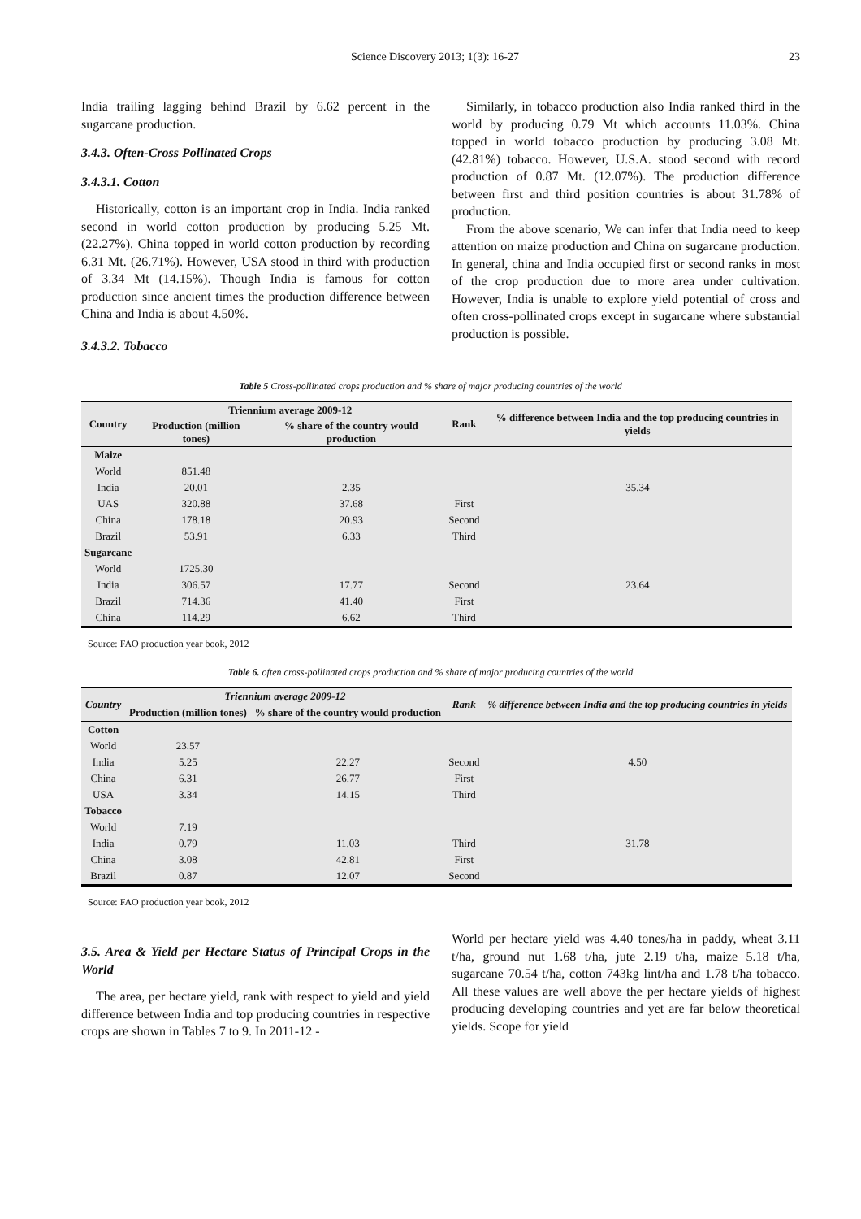Science Discovery 2013; 1(3): 16-27 23
India trailing lagging behind Brazil by 6.62 percent in the sugarcane production.
3.4.3. Often-Cross Pollinated Crops
3.4.3.1. Cotton
Historically, cotton is an important crop in India. India ranked second in world cotton production by producing 5.25 Mt. (22.27%). China topped in world cotton production by recording 6.31 Mt. (26.71%). However, USA stood in third with production of 3.34 Mt (14.15%). Though India is famous for cotton production since ancient times the production difference between China and India is about 4.50%.
3.4.3.2. Tobacco
Similarly, in tobacco production also India ranked third in the world by producing 0.79 Mt which accounts 11.03%. China topped in world tobacco production by producing 3.08 Mt. (42.81%) tobacco. However, U.S.A. stood second with record production of 0.87 Mt. (12.07%). The production difference between first and third position countries is about 31.78% of production.
From the above scenario, We can infer that India need to keep attention on maize production and China on sugarcane production. In general, china and India occupied first or second ranks in most of the crop production due to more area under cultivation. However, India is unable to explore yield potential of cross and often cross-pollinated crops except in sugarcane where substantial production is possible.
Table 5 Cross-pollinated crops production and % share of major producing countries of the world
| Country | Triennium average 2009-12 | | Rank | % difference between India and the top producing countries in yields |
| --- | --- | --- | --- | --- |
| | Production (million tones) | % share of the country would production | | |
| Maize | | | | |
| World | 851.48 | | | |
| India | 20.01 | 2.35 | | 35.34 |
| UAS | 320.88 | 37.68 | First | |
| China | 178.18 | 20.93 | Second | |
| Brazil | 53.91 | 6.33 | Third | |
| Sugarcane | | | | |
| World | 1725.30 | | | |
| India | 306.57 | 17.77 | Second | 23.64 |
| Brazil | 714.36 | 41.40 | First | |
| China | 114.29 | 6.62 | Third | |
Source: FAO production year book, 2012
Table 6. often cross-pollinated crops production and % share of major producing countries of the world
| Country | Triennium average 2009-12 | | Rank | % difference between India and the top producing countries in yields |
| --- | --- | --- | --- | --- |
| | Production (million tones) | % share of the country would production | | |
| Cotton | | | | |
| World | 23.57 | | | |
| India | 5.25 | 22.27 | Second | 4.50 |
| China | 6.31 | 26.77 | First | |
| USA | 3.34 | 14.15 | Third | |
| Tobacco | | | | |
| World | 7.19 | | | |
| India | 0.79 | 11.03 | Third | 31.78 |
| China | 3.08 | 42.81 | First | |
| Brazil | 0.87 | 12.07 | Second | |
Source: FAO production year book, 2012
3.5. Area & Yield per Hectare Status of Principal Crops in the World
The area, per hectare yield, rank with respect to yield and yield difference between India and top producing countries in respective crops are shown in Tables 7 to 9. In 2011-12 -
World per hectare yield was 4.40 tones/ha in paddy, wheat 3.11 t/ha, ground nut 1.68 t/ha, jute 2.19 t/ha, maize 5.18 t/ha, sugarcane 70.54 t/ha, cotton 743kg lint/ha and 1.78 t/ha tobacco. All these values are well above the per hectare yields of highest producing developing countries and yet are far below theoretical yields. Scope for yield